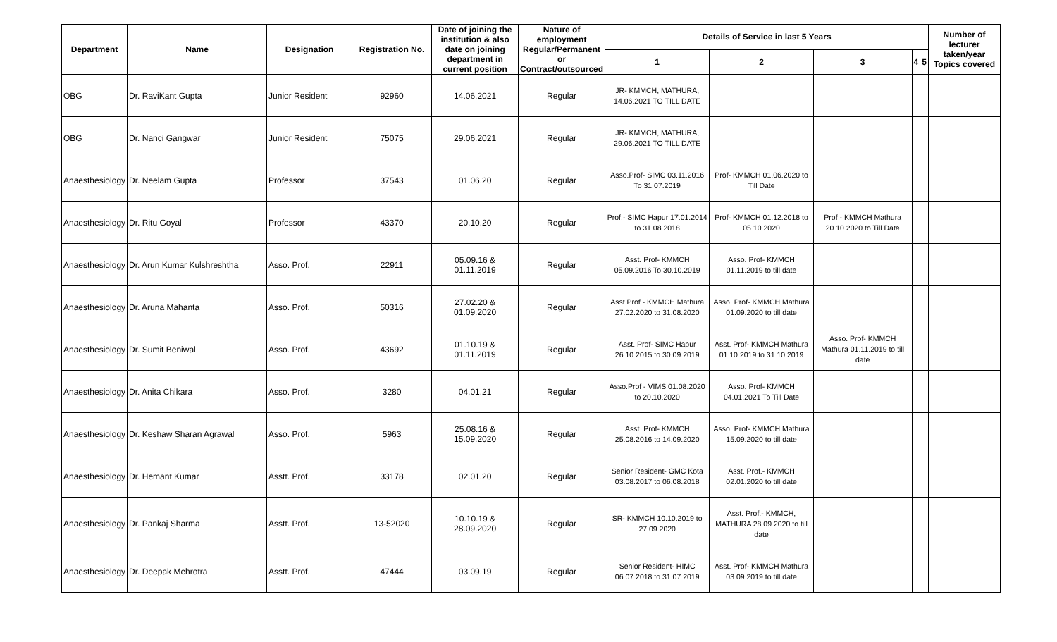| Department | Name | Designation | Registration No. | Date of joining the institution & also date on joining department in current position | Nature of employment Regular/Permanent or Contract/outsourced | Details of Service in last 5 Years | | | | | Number of lecturer taken/year Topics covered |
| --- | --- | --- | --- | --- | --- | --- | --- | --- | --- | --- | --- |
| | | | | | | 1 | 2 | 3 | 4 | 5 | |
| OBG | Dr. RaviKant Gupta | Junior Resident | 92960 | 14.06.2021 | Regular | JR- KMMCH, MATHURA, 14.06.2021 TO TILL DATE | | | | | |
| OBG | Dr. Nanci Gangwar | Junior Resident | 75075 | 29.06.2021 | Regular | JR- KMMCH, MATHURA, 29.06.2021 TO TILL DATE | | | | | |
| Anaesthesiology | Dr. Neelam Gupta | Professor | 37543 | 01.06.20 | Regular | Asso.Prof- SIMC 03.11.2016 To 31.07.2019 | Prof- KMMCH 01.06.2020 to Till Date | | | | |
| Anaesthesiology | Dr. Ritu Goyal | Professor | 43370 | 20.10.20 | Regular | Prof.- SIMC Hapur 17.01.2014 to 31.08.2018 | Prof- KMMCH 01.12.2018 to 05.10.2020 | Prof - KMMCH Mathura 20.10.2020 to Till Date | | | |
| Anaesthesiology | Dr. Arun Kumar Kulshreshtha | Asso. Prof. | 22911 | 05.09.16 & 01.11.2019 | Regular | Asst. Prof- KMMCH 05.09.2016 To 30.10.2019 | Asso. Prof- KMMCH 01.11.2019 to till date | | | | |
| Anaesthesiology | Dr. Aruna Mahanta | Asso. Prof. | 50316 | 27.02.20 & 01.09.2020 | Regular | Asst Prof - KMMCH Mathura 27.02.2020 to 31.08.2020 | Asso. Prof- KMMCH Mathura 01.09.2020 to till date | | | | |
| Anaesthesiology | Dr. Sumit Beniwal | Asso. Prof. | 43692 | 01.10.19 & 01.11.2019 | Regular | Asst. Prof- SIMC Hapur 26.10.2015 to 30.09.2019 | Asst. Prof- KMMCH Mathura 01.10.2019 to 31.10.2019 | Asso. Prof- KMMCH Mathura 01.11.2019 to till date | | | |
| Anaesthesiology | Dr. Anita Chikara | Asso. Prof. | 3280 | 04.01.21 | Regular | Asso.Prof - VIMS 01.08.2020 to 20.10.2020 | Asso. Prof- KMMCH 04.01.2021 To Till Date | | | | |
| Anaesthesiology | Dr. Keshaw Sharan Agrawal | Asso. Prof. | 5963 | 25.08.16 & 15.09.2020 | Regular | Asst. Prof- KMMCH 25.08.2016 to 14.09.2020 | Asso. Prof- KMMCH Mathura 15.09.2020 to till date | | | | |
| Anaesthesiology | Dr. Hemant Kumar | Asstt. Prof. | 33178 | 02.01.20 | Regular | Senior Resident- GMC Kota 03.08.2017 to 06.08.2018 | Asst. Prof.- KMMCH 02.01.2020 to till date | | | | |
| Anaesthesiology | Dr. Pankaj Sharma | Asstt. Prof. | 13-52020 | 10.10.19 & 28.09.2020 | Regular | SR- KMMCH 10.10.2019 to 27.09.2020 | Asst. Prof.- KMMCH, MATHURA 28.09.2020 to till date | | | | |
| Anaesthesiology | Dr. Deepak Mehrotra | Asstt. Prof. | 47444 | 03.09.19 | Regular | Senior Resident- HIMC 06.07.2018 to 31.07.2019 | Asst. Prof- KMMCH Mathura 03.09.2019 to till date | | | | |